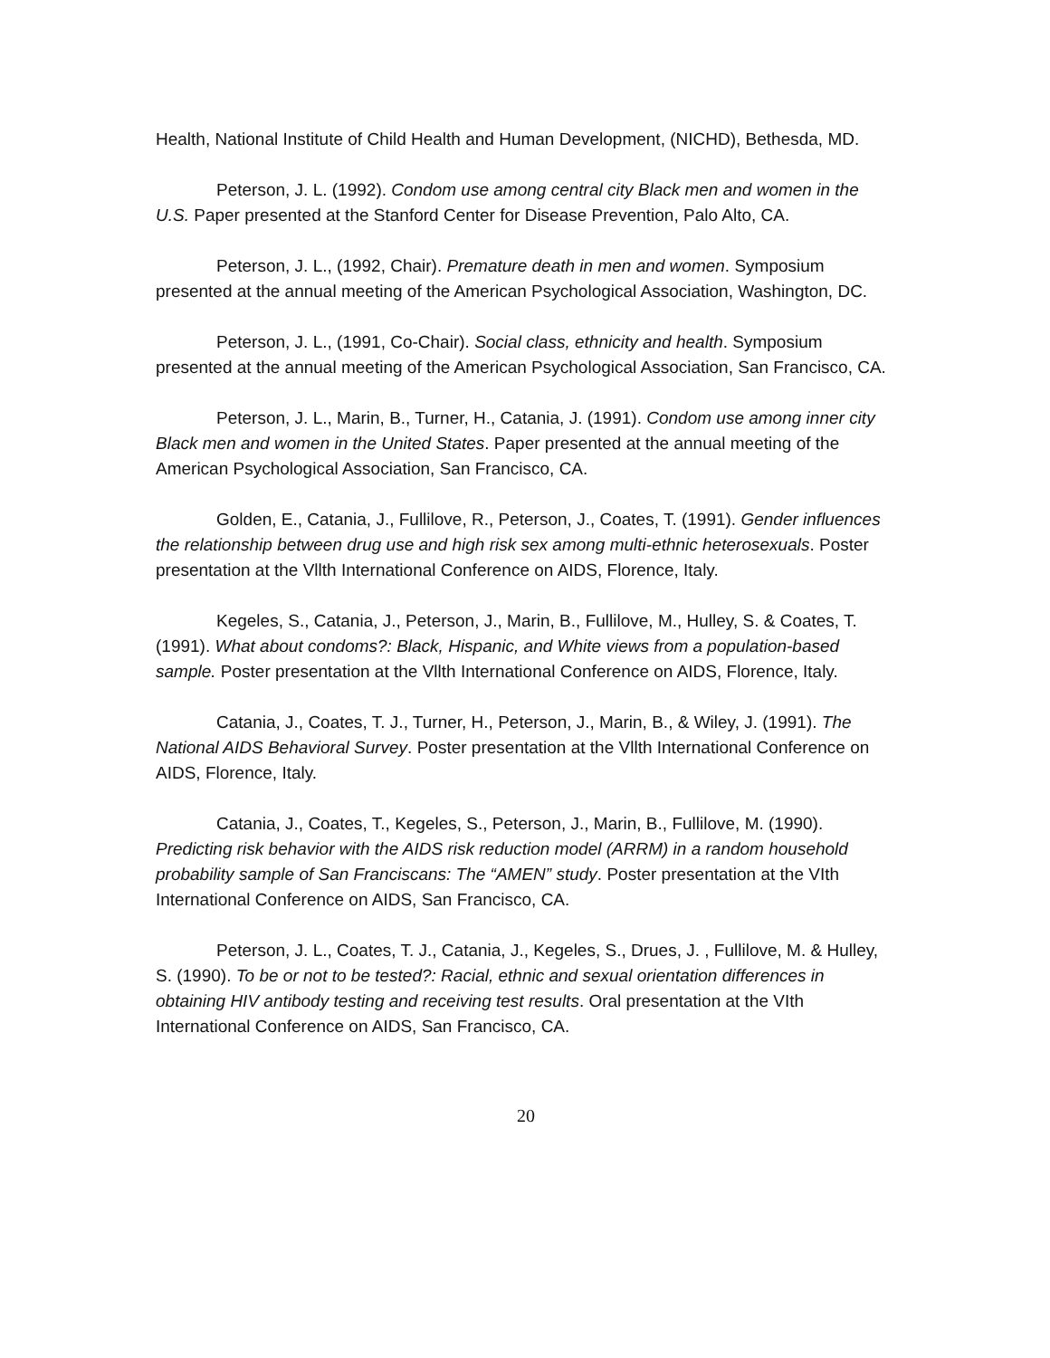Health, National Institute of Child Health and Human Development, (NICHD), Bethesda, MD.
Peterson, J. L. (1992). Condom use among central city Black men and women in the U.S. Paper presented at the Stanford Center for Disease Prevention, Palo Alto, CA.
Peterson, J. L., (1992, Chair). Premature death in men and women. Symposium presented at the annual meeting of the American Psychological Association, Washington, DC.
Peterson, J. L., (1991, Co-Chair). Social class, ethnicity and health. Symposium presented at the annual meeting of the American Psychological Association, San Francisco, CA.
Peterson, J. L., Marin, B., Turner, H., Catania, J. (1991). Condom use among inner city Black men and women in the United States. Paper presented at the annual meeting of the American Psychological Association, San Francisco, CA.
Golden, E., Catania, J., Fullilove, R., Peterson, J., Coates, T. (1991). Gender influences the relationship between drug use and high risk sex among multi-ethnic heterosexuals. Poster presentation at the Vllth International Conference on AIDS, Florence, Italy.
Kegeles, S., Catania, J., Peterson, J., Marin, B., Fullilove, M., Hulley, S. & Coates, T.(1991). What about condoms?: Black, Hispanic, and White views from a population-based sample. Poster presentation at the Vllth International Conference on AIDS, Florence, Italy.
Catania, J., Coates, T. J., Turner, H., Peterson, J., Marin, B., & Wiley, J. (1991). The National AIDS Behavioral Survey. Poster presentation at the Vllth International Conference on AIDS, Florence, Italy.
Catania, J., Coates, T., Kegeles, S., Peterson, J., Marin, B., Fullilove, M. (1990). Predicting risk behavior with the AIDS risk reduction model (ARRM) in a random household probability sample of San Franciscans: The “AMEN” study. Poster presentation at the VIth International Conference on AIDS, San Francisco, CA.
Peterson, J. L., Coates, T. J., Catania, J., Kegeles, S., Drues, J. , Fullilove, M. & Hulley, S. (1990). To be or not to be tested?: Racial, ethnic and sexual orientation differences in obtaining HIV antibody testing and receiving test results. Oral presentation at the VIth International Conference on AIDS, San Francisco, CA.
20